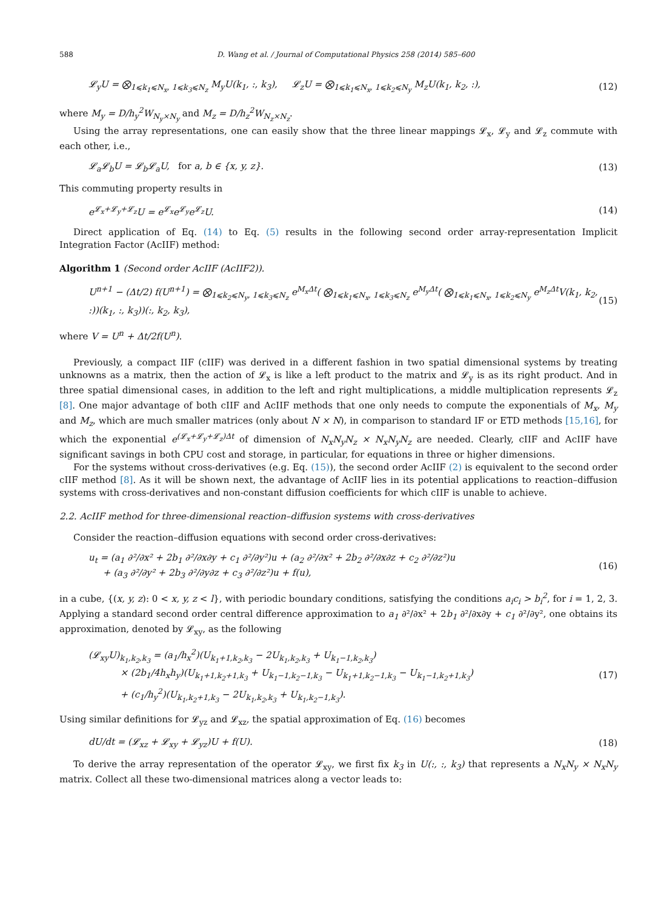588 D. Wang et al. / Journal of Computational Physics 258 (2014) 585–600
𝓛<sub>y</sub>U = ⨂<sub>1⩽k<sub>1</sub>⩽N<sub>x</sub>, 1⩽k<sub>3</sub>⩽N<sub>z</sub></sub> M<sub>y</sub>U(k<sub>1</sub>, :, k<sub>3</sub>), 𝓛<sub>z</sub>U = ⨂<sub>1⩽k<sub>1</sub>⩽N<sub>x</sub>, 1⩽k<sub>2</sub>⩽N<sub>y</sub></sub> M<sub>z</sub>U(k<sub>1</sub>, k<sub>2</sub>, :), (12)
where M<sub>y</sub> = D/h<sub>y</sub><sup>2</sup>W<sub>N<sub>y</sub>×N<sub>y</sub></sub> and M<sub>z</sub> = D/h<sub>z</sub><sup>2</sup>W<sub>N<sub>z</sub>×N<sub>z</sub></sub>.
Using the array representations, one can easily show that the three linear mappings 𝓛<sub>x</sub>, 𝓛<sub>y</sub> and 𝓛<sub>z</sub> commute with each other, i.e.,
𝓛<sub>a</sub>𝓛<sub>b</sub>U = 𝓛<sub>b</sub>𝓛<sub>a</sub>U, for a, b ∈ {x, y, z}. (13)
This commuting property results in
e<sup>𝓛<sub>x</sub>+𝓛<sub>y</sub>+𝓛<sub>z</sub></sup>U = e<sup>𝓛<sub>x</sub></sup>e<sup>𝓛<sub>y</sub></sup>e<sup>𝓛<sub>z</sub></sup>U. (14)
Direct application of Eq. (14) to Eq. (5) results in the following second order array-representation Implicit Integration Factor (AcIIF) method:
Algorithm 1 (Second order AcIIF (AcIIF2)).
U<sup>n+1</sup> − (Δt/2) f(U<sup>n+1</sup>) = ⨂<sub>1⩽k<sub>2</sub>⩽N<sub>y</sub>, 1⩽k<sub>3</sub>⩽N<sub>z</sub></sub> e<sup>M<sub>x</sub>Δt</sup>( ⨂<sub>1⩽k<sub>1</sub>⩽N<sub>x</sub>, 1⩽k<sub>3</sub>⩽N<sub>z</sub></sub> e<sup>M<sub>y</sub>Δt</sup>( ⨂<sub>1⩽k<sub>1</sub>⩽N<sub>x</sub>, 1⩽k<sub>2</sub>⩽N<sub>y</sub></sub> e<sup>M<sub>z</sub>Δt</sup>V(k<sub>1</sub>, k<sub>2</sub>, :))(k<sub>1</sub>, :, k<sub>3</sub>))(:, k<sub>2</sub>, k<sub>3</sub>), (15)
where V = U<sup>n</sup> + Δt/2f(U<sup>n</sup>).
Previously, a compact IIF (cIIF) was derived in a different fashion in two spatial dimensional systems by treating unknowns as a matrix, then the action of 𝓛<sub>x</sub> is like a left product to the matrix and 𝓛<sub>y</sub> is as its right product. And in three spatial dimensional cases, in addition to the left and right multiplications, a middle multiplication represents 𝓛<sub>z</sub> [8]. One major advantage of both cIIF and AcIIF methods that one only needs to compute the exponentials of M<sub>x</sub>, M<sub>y</sub> and M<sub>z</sub>, which are much smaller matrices (only about N × N), in comparison to standard IF or ETD methods [15,16], for which the exponential e<sup>(𝓛<sub>x</sub>+𝓛<sub>y</sub>+𝓛<sub>z</sub>)Δt</sup> of dimension of N<sub>x</sub>N<sub>y</sub>N<sub>z</sub> × N<sub>x</sub>N<sub>y</sub>N<sub>z</sub> are needed. Clearly, cIIF and AcIIF have significant savings in both CPU cost and storage, in particular, for equations in three or higher dimensions.
For the systems without cross-derivatives (e.g. Eq. (15)), the second order AcIIF (2) is equivalent to the second order cIIF method [8]. As it will be shown next, the advantage of AcIIF lies in its potential applications to reaction–diffusion systems with cross-derivatives and non-constant diffusion coefficients for which cIIF is unable to achieve.
2.2. AcIIF method for three-dimensional reaction–diffusion systems with cross-derivatives
Consider the reaction–diffusion equations with second order cross-derivatives:
u<sub>t</sub> = (a<sub>1</sub> ∂²/∂x² + 2b<sub>1</sub> ∂²/∂x∂y + c<sub>1</sub> ∂²/∂y²)u + (a<sub>2</sub> ∂²/∂x² + 2b<sub>2</sub> ∂²/∂x∂z + c<sub>2</sub> ∂²/∂z²)u
+ (a<sub>3</sub> ∂²/∂y² + 2b<sub>3</sub> ∂²/∂y∂z + c<sub>3</sub> ∂²/∂z²)u + f(u), (16)
in a cube, {(x, y, z): 0 < x, y, z < l}, with periodic boundary conditions, satisfying the conditions a<sub>i</sub>c<sub>i</sub> > b<sub>i</sub><sup>2</sup>, for i = 1, 2, 3. Applying a standard second order central difference approximation to a<sub>1</sub> ∂²/∂x² + 2b<sub>1</sub> ∂²/∂x∂y + c<sub>1</sub> ∂²/∂y², one obtains its approximation, denoted by 𝓛<sub>xy</sub>, as the following
(𝓛<sub>xy</sub>U)<sub>k<sub>1</sub>,k<sub>2</sub>,k<sub>3</sub></sub> = (a<sub>1</sub>/h<sub>x</sub><sup>2</sup>)(U<sub>k<sub>1</sub>+1,k<sub>2</sub>,k<sub>3</sub></sub> − 2U<sub>k<sub>1</sub>,k<sub>2</sub>,k<sub>3</sub></sub> + U<sub>k<sub>1</sub>−1,k<sub>2</sub>,k<sub>3</sub></sub>)
× (2b<sub>1</sub>/4h<sub>x</sub>h<sub>y</sub>)(U<sub>k<sub>1</sub>+1,k<sub>2</sub>+1,k<sub>3</sub></sub> + U<sub>k<sub>1</sub>−1,k<sub>2</sub>−1,k<sub>3</sub></sub> − U<sub>k<sub>1</sub>+1,k<sub>2</sub>−1,k<sub>3</sub></sub> − U<sub>k<sub>1</sub>−1,k<sub>2</sub>+1,k<sub>3</sub></sub>)
+ (c<sub>1</sub>/h<sub>y</sub><sup>2</sup>)(U<sub>k<sub>1</sub>,k<sub>2</sub>+1,k<sub>3</sub></sub> − 2U<sub>k<sub>1</sub>,k<sub>2</sub>,k<sub>3</sub></sub> + U<sub>k<sub>1</sub>,k<sub>2</sub>−1,k<sub>3</sub></sub>). (17)
Using similar definitions for 𝓛<sub>yz</sub> and 𝓛<sub>xz</sub>, the spatial approximation of Eq. (16) becomes
dU/dt = (𝓛<sub>xz</sub> + 𝓛<sub>xy</sub> + 𝓛<sub>yz</sub>)U + f(U). (18)
To derive the array representation of the operator 𝓛<sub>xy</sub>, we first fix k<sub>3</sub> in U(:, :, k<sub>3</sub>) that represents a N<sub>x</sub>N<sub>y</sub> × N<sub>x</sub>N<sub>y</sub> matrix. Collect all these two-dimensional matrices along a vector leads to: